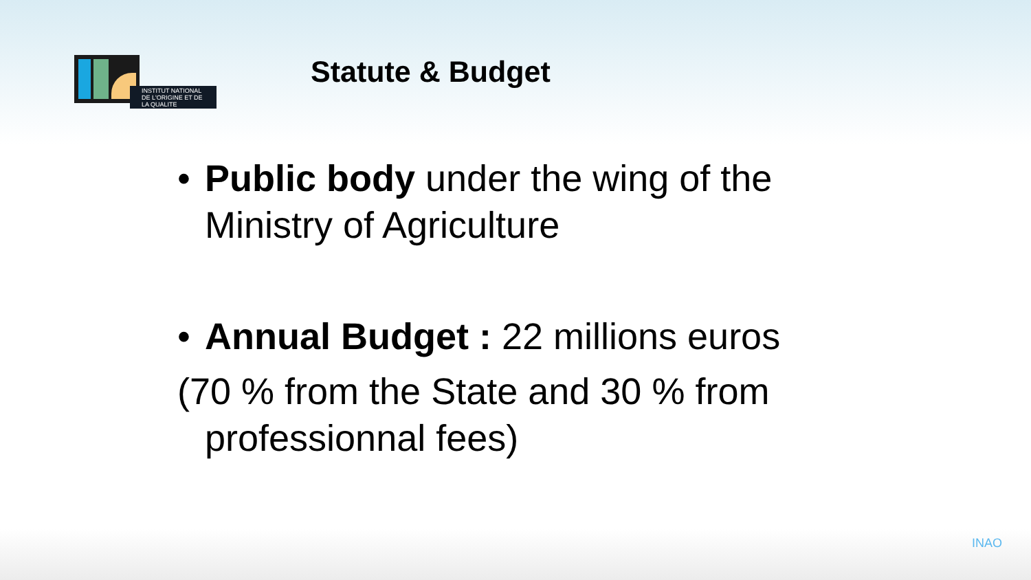INSTITUT NATIONAL
DE L'ORIGINE ET DE
LA QUALITE
Statute & Budget
• Public body under the wing of the Ministry of Agriculture
• Annual Budget : 22 millions euros
(70 % from the State and 30 % from professionnal fees)
INAO